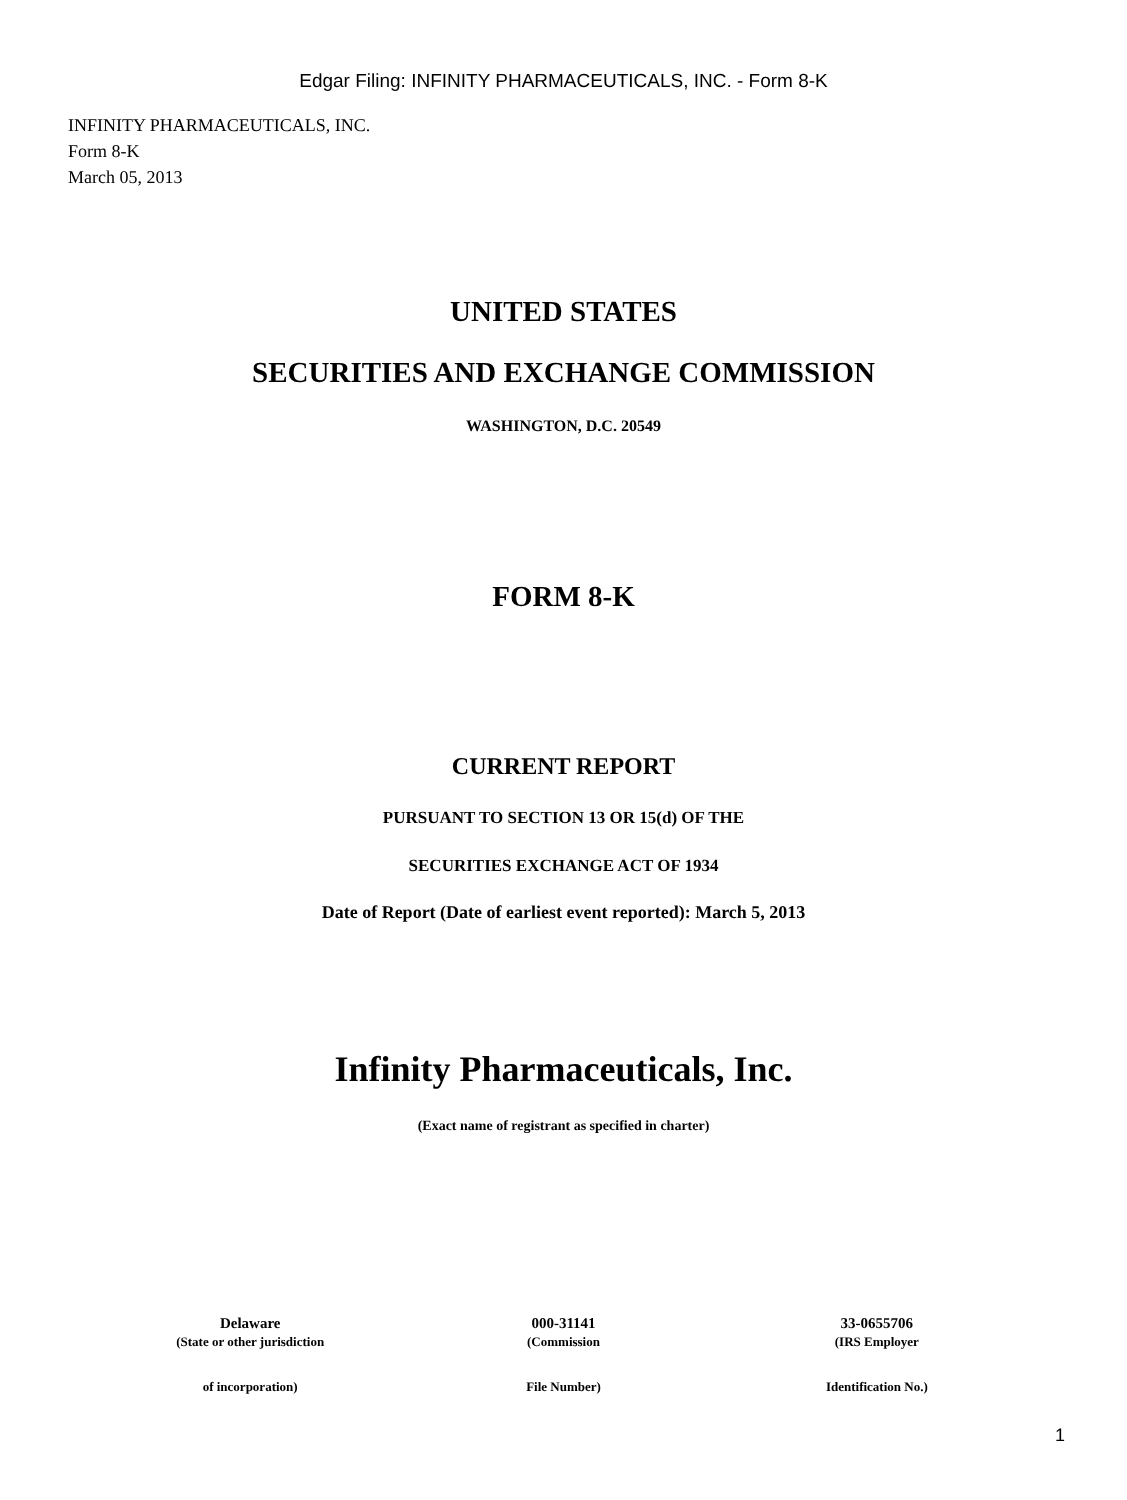Edgar Filing: INFINITY PHARMACEUTICALS, INC. - Form 8-K
INFINITY PHARMACEUTICALS, INC.
Form 8-K
March 05, 2013
UNITED STATES
SECURITIES AND EXCHANGE COMMISSION
WASHINGTON, D.C. 20549
FORM 8-K
CURRENT REPORT
PURSUANT TO SECTION 13 OR 15(d) OF THE
SECURITIES EXCHANGE ACT OF 1934
Date of Report (Date of earliest event reported): March 5, 2013
Infinity Pharmaceuticals, Inc.
(Exact name of registrant as specified in charter)
| Delaware | 000-31141 | 33-0655706 |
| (State or other jurisdiction | (Commission | (IRS Employer |
| of incorporation) | File Number) | Identification No.) |
1